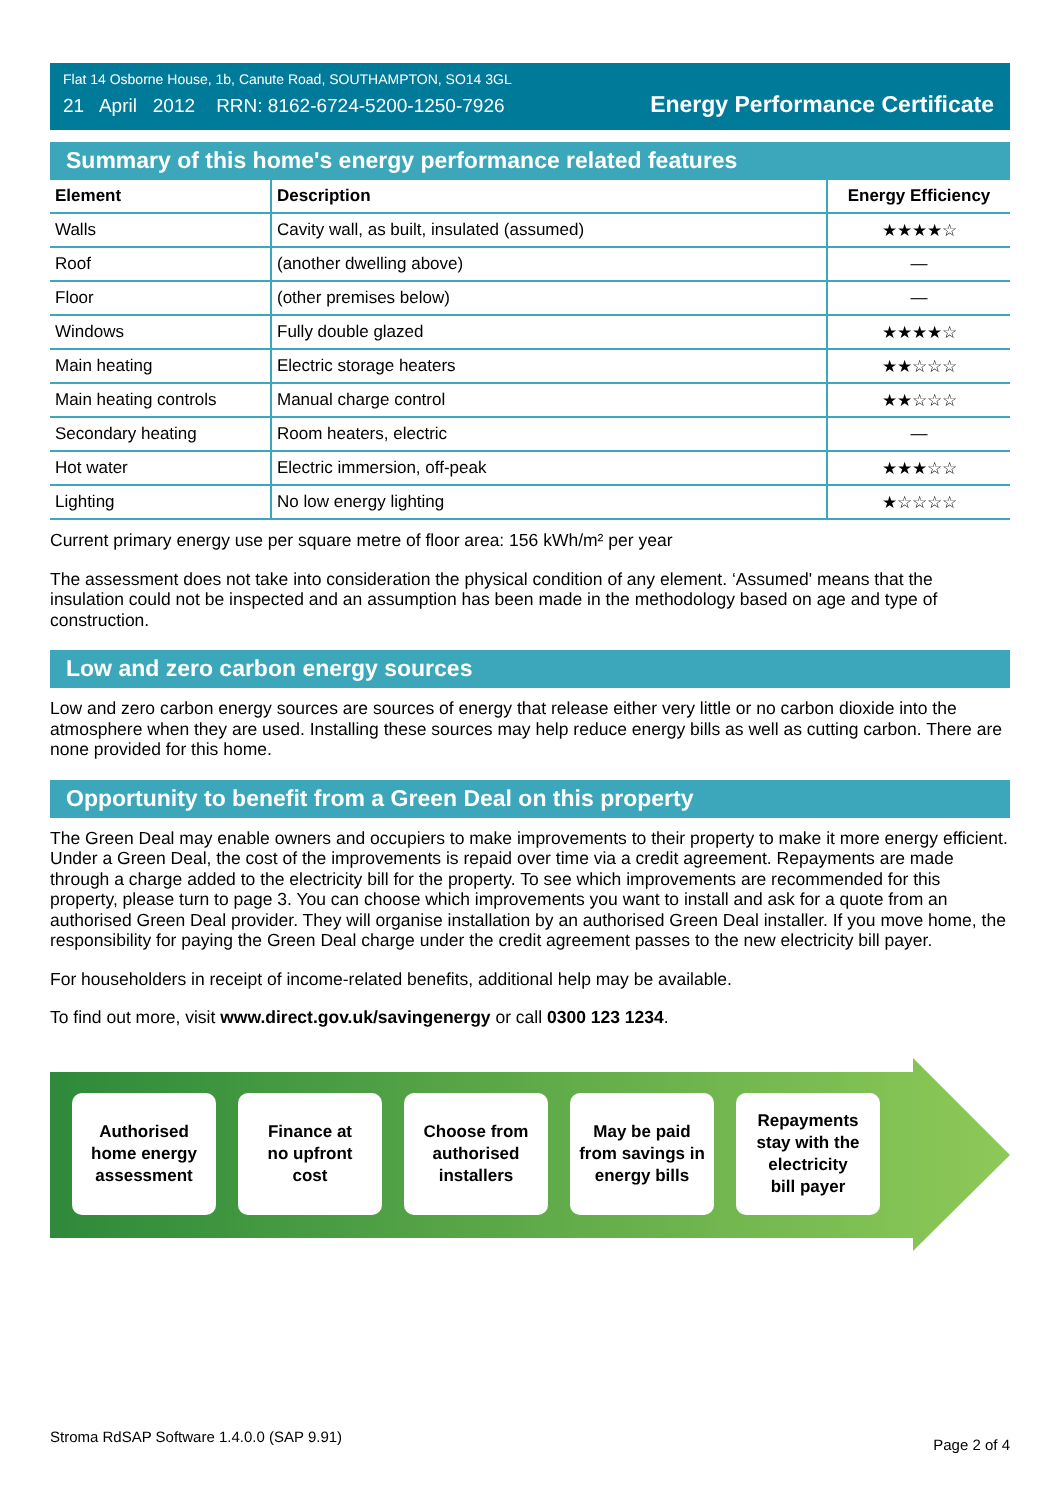Flat 14 Osborne House, 1b, Canute Road, SOUTHAMPTON, SO14 3GL
21 April 2012 RRN: 8162-6724-5200-1250-7926
Energy Performance Certificate
Summary of this home's energy performance related features
| Element | Description | Energy Efficiency |
| --- | --- | --- |
| Walls | Cavity wall, as built, insulated (assumed) | ★★★★☆ |
| Roof | (another dwelling above) | — |
| Floor | (other premises below) | — |
| Windows | Fully double glazed | ★★★★☆ |
| Main heating | Electric storage heaters | ★★☆☆☆ |
| Main heating controls | Manual charge control | ★★☆☆☆ |
| Secondary heating | Room heaters, electric | — |
| Hot water | Electric immersion, off-peak | ★★★☆☆ |
| Lighting | No low energy lighting | ★☆☆☆☆ |
Current primary energy use per square metre of floor area: 156 kWh/m² per year
The assessment does not take into consideration the physical condition of any element. ‘Assumed' means that the insulation could not be inspected and an assumption has been made in the methodology based on age and type of construction.
Low and zero carbon energy sources
Low and zero carbon energy sources are sources of energy that release either very little or no carbon dioxide into the atmosphere when they are used. Installing these sources may help reduce energy bills as well as cutting carbon. There are none provided for this home.
Opportunity to benefit from a Green Deal on this property
The Green Deal may enable owners and occupiers to make improvements to their property to make it more energy efficient. Under a Green Deal, the cost of the improvements is repaid over time via a credit agreement. Repayments are made through a charge added to the electricity bill for the property. To see which improvements are recommended for this property, please turn to page 3. You can choose which improvements you want to install and ask for a quote from an authorised Green Deal provider. They will organise installation by an authorised Green Deal installer. If you move home, the responsibility for paying the Green Deal charge under the credit agreement passes to the new electricity bill payer.
For householders in receipt of income-related benefits, additional help may be available.
To find out more, visit www.direct.gov.uk/savingenergy or call 0300 123 1234.
Authorised
home energy
assessment
Finance at
no upfront
cost
Choose from
authorised
installers
May be paid
from savings in
energy bills
Repayments
stay with the
electricity
bill payer
Stroma RdSAP Software 1.4.0.0 (SAP 9.91) Page 2 of 4